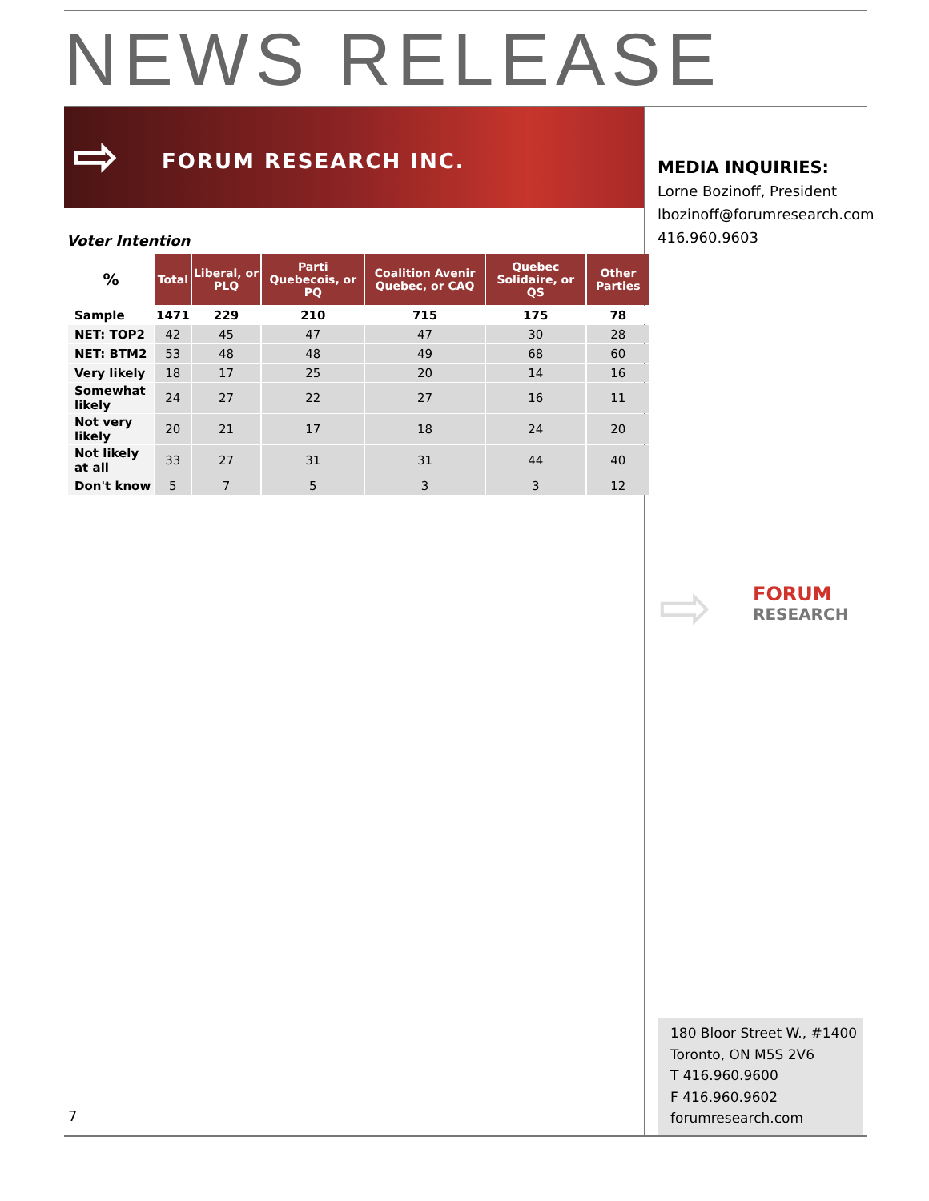NEWS RELEASE
⇨ FORUM RESEARCH INC.
MEDIA INQUIRIES:
Lorne Bozinoff, President
lbozinoff@forumresearch.com
416.960.9603
Voter Intention
| % | Total | Liberal, or PLQ | Parti Quebecois, or PQ | Coalition Avenir Quebec, or CAQ | Quebec Solidaire, or QS | Other Parties |
| --- | --- | --- | --- | --- | --- | --- |
| Sample | 1471 | 229 | 210 | 715 | 175 | 78 |
| NET: TOP2 | 42 | 45 | 47 | 47 | 30 | 28 |
| NET: BTM2 | 53 | 48 | 48 | 49 | 68 | 60 |
| Very likely | 18 | 17 | 25 | 20 | 14 | 16 |
| Somewhat likely | 24 | 27 | 22 | 27 | 16 | 11 |
| Not very likely | 20 | 21 | 17 | 18 | 24 | 20 |
| Not likely at all | 33 | 27 | 31 | 31 | 44 | 40 |
| Don't know | 5 | 7 | 5 | 3 | 3 | 12 |
⇨
FORUM
RESEARCH
180 Bloor Street W., #1400
Toronto, ON M5S 2V6
T 416.960.9600
F 416.960.9602
forumresearch.com
7